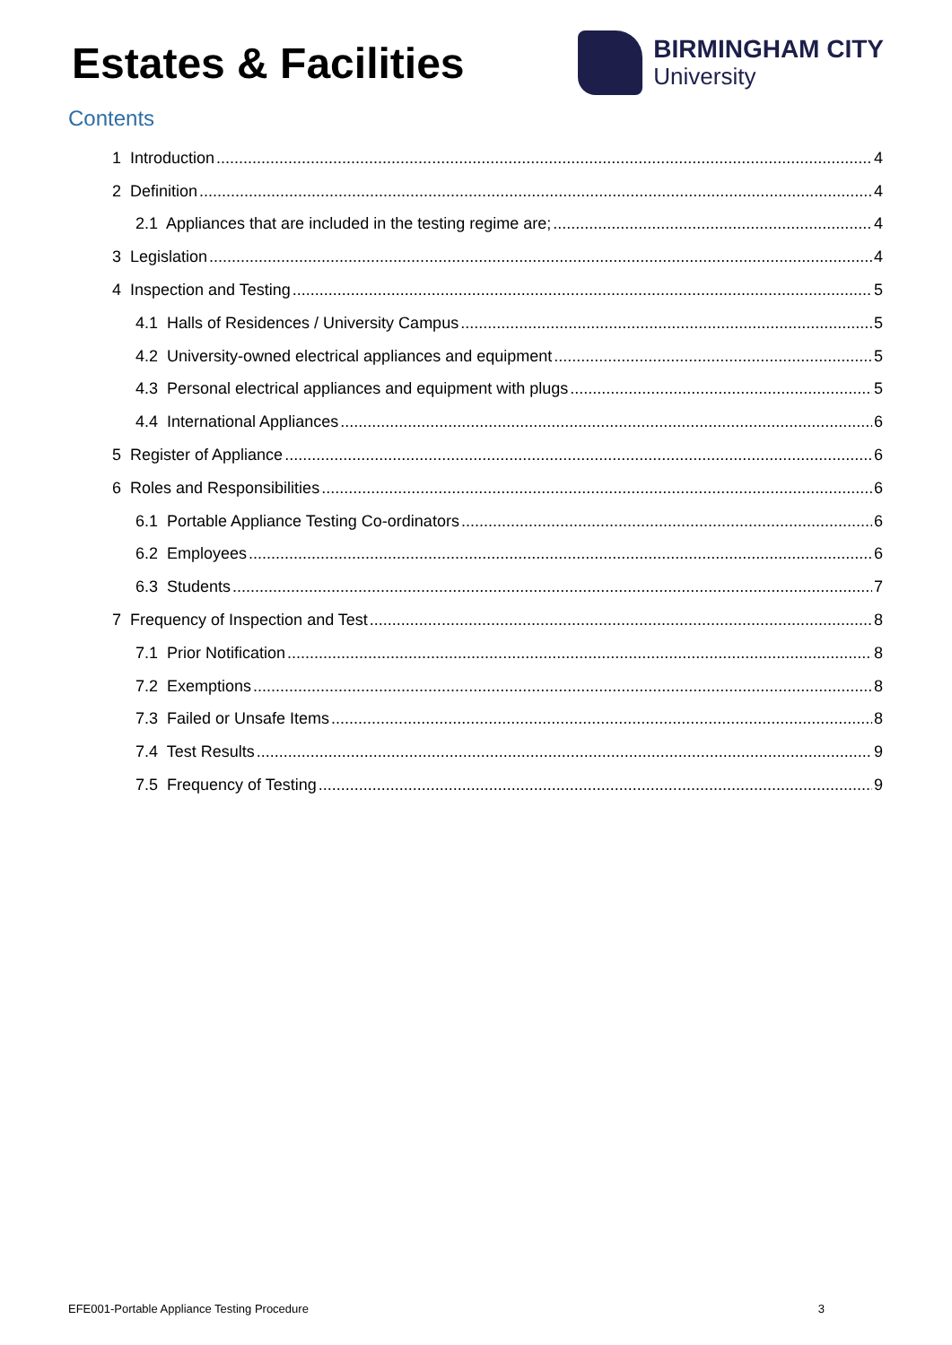Estates & Facilities
BIRMINGHAM CITY
University
Contents
1 Introduction 4
2 Definition 4
2.1 Appliances that are included in the testing regime are; 4
3 Legislation 4
4 Inspection and Testing 5
4.1 Halls of Residences / University Campus 5
4.2 University-owned electrical appliances and equipment 5
4.3 Personal electrical appliances and equipment with plugs 5
4.4 International Appliances 6
5 Register of Appliance 6
6 Roles and Responsibilities 6
6.1 Portable Appliance Testing Co-ordinators 6
6.2 Employees 6
6.3 Students 7
7 Frequency of Inspection and Test 8
7.1 Prior Notification 8
7.2 Exemptions 8
7.3 Failed or Unsafe Items 8
7.4 Test Results 9
7.5 Frequency of Testing 9
EFE001-Portable Appliance Testing Procedure 3